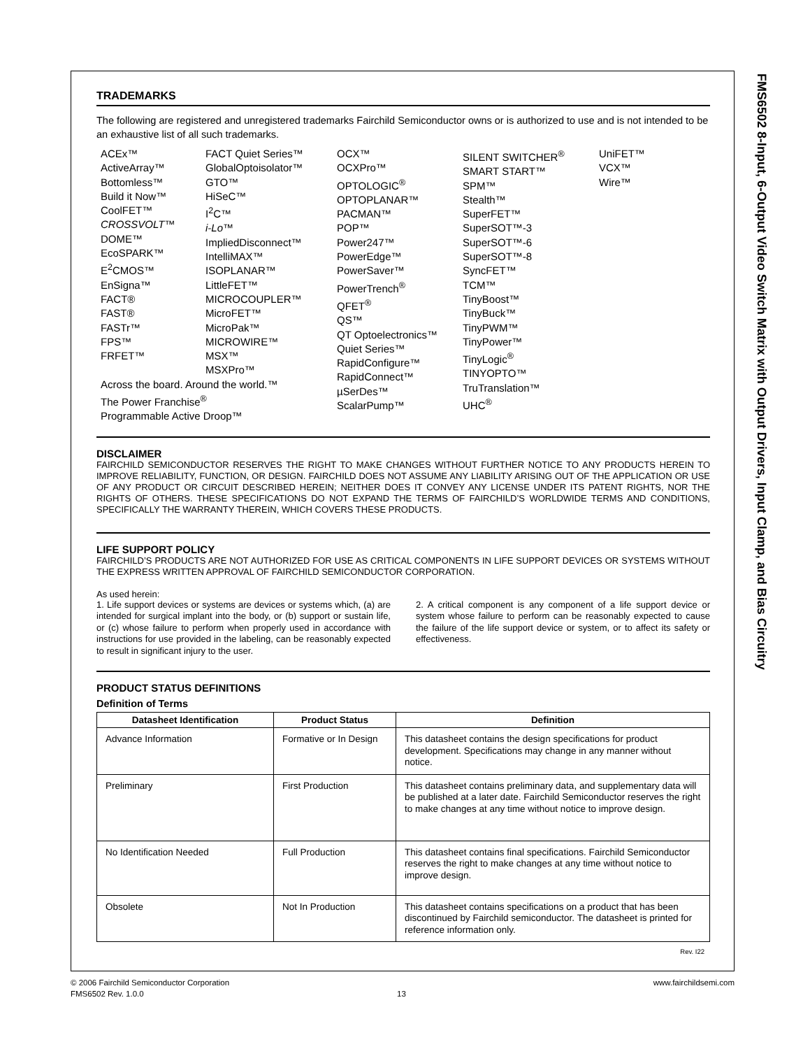TRADEMARKS
The following are registered and unregistered trademarks Fairchild Semiconductor owns or is authorized to use and is not intended to be an exhaustive list of all such trademarks.
ACEx™
ActiveArray™
Bottomless™
Build it Now™
CoolFET™
CROSSVOLT™
DOME™
EcoSPARK™
E<sup>2</sup>CMOS™
EnSigna™
FACT®
FAST®
FASTr™
FPS™
FRFET™
Across the board. Around the world.™
The Power Franchise<sup>®</sup>
Programmable Active Droop™
FACT Quiet Series™
GlobalOptoisolator™
GTO™
HiSeC™
I<sup>2</sup>C™
i-Lo™
ImpliedDisconnect™
IntelliMAX™
ISOPLANAR™
LittleFET™
MICROCOUPLER™
MicroFET™
MicroPak™
MICROWIRE™
MSX™
MSXPro™
OCX™
OCXPro™
OPTOLOGIC<sup>®</sup>
OPTOPLANAR™
PACMAN™
POP™
Power247™
PowerEdge™
PowerSaver™
PowerTrench<sup>®</sup>
QFET<sup>®</sup>
QS™
QT Optoelectronics™
Quiet Series™
RapidConfigure™
RapidConnect™
µSerDes™
ScalarPump™
SILENT SWITCHER<sup>®</sup>
SMART START™
SPM™
Stealth™
SuperFET™
SuperSOT™-3
SuperSOT™-6
SuperSOT™-8
SyncFET™
TCM™
TinyBoost™
TinyBuck™
TinyPWM™
TinyPower™
TinyLogic<sup>®</sup>
TINYOPTO™
TruTranslation™
UHC<sup>®</sup>
UniFET™
VCX™
Wire™
DISCLAIMER
FAIRCHILD SEMICONDUCTOR RESERVES THE RIGHT TO MAKE CHANGES WITHOUT FURTHER NOTICE TO ANY PRODUCTS HEREIN TO IMPROVE RELIABILITY, FUNCTION, OR DESIGN. FAIRCHILD DOES NOT ASSUME ANY LIABILITY ARISING OUT OF THE APPLICATION OR USE OF ANY PRODUCT OR CIRCUIT DESCRIBED HEREIN; NEITHER DOES IT CONVEY ANY LICENSE UNDER ITS PATENT RIGHTS, NOR THE RIGHTS OF OTHERS. THESE SPECIFICATIONS DO NOT EXPAND THE TERMS OF FAIRCHILD’S WORLDWIDE TERMS AND CONDITIONS, SPECIFICALLY THE WARRANTY THEREIN, WHICH COVERS THESE PRODUCTS.
LIFE SUPPORT POLICY
FAIRCHILD’S PRODUCTS ARE NOT AUTHORIZED FOR USE AS CRITICAL COMPONENTS IN LIFE SUPPORT DEVICES OR SYSTEMS WITHOUT THE EXPRESS WRITTEN APPROVAL OF FAIRCHILD SEMICONDUCTOR CORPORATION.
As used herein:
1. Life support devices or systems are devices or systems which, (a) are intended for surgical implant into the body, or (b) support or sustain life, or (c) whose failure to perform when properly used in accordance with instructions for use provided in the labeling, can be reasonably expected to result in significant injury to the user.
2. A critical component is any component of a life support device or system whose failure to perform can be reasonably expected to cause the failure of the life support device or system, or to affect its safety or effectiveness.
PRODUCT STATUS DEFINITIONS
Definition of Terms
| Datasheet Identification | Product Status | Definition |
| --- | --- | --- |
| Advance Information | Formative or In Design | This datasheet contains the design specifications for product development. Specifications may change in any manner without notice. |
| Preliminary | First Production | This datasheet contains preliminary data, and supplementary data will be published at a later date. Fairchild Semiconductor reserves the right to make changes at any time without notice to improve design. |
| No Identification Needed | Full Production | This datasheet contains final specifications. Fairchild Semiconductor reserves the right to make changes at any time without notice to improve design. |
| Obsolete | Not In Production | This datasheet contains specifications on a product that has been discontinued by Fairchild semiconductor. The datasheet is printed for reference information only. |
Rev. I22
FMS6502 8-Input, 6-Output Video Switch Matrix with Output Drivers, Input Clamp, and Bias Circuitry
© 2006 Fairchild Semiconductor Corporation www.fairchildsemi.com
FMS6502 Rev. 1.0.0 13